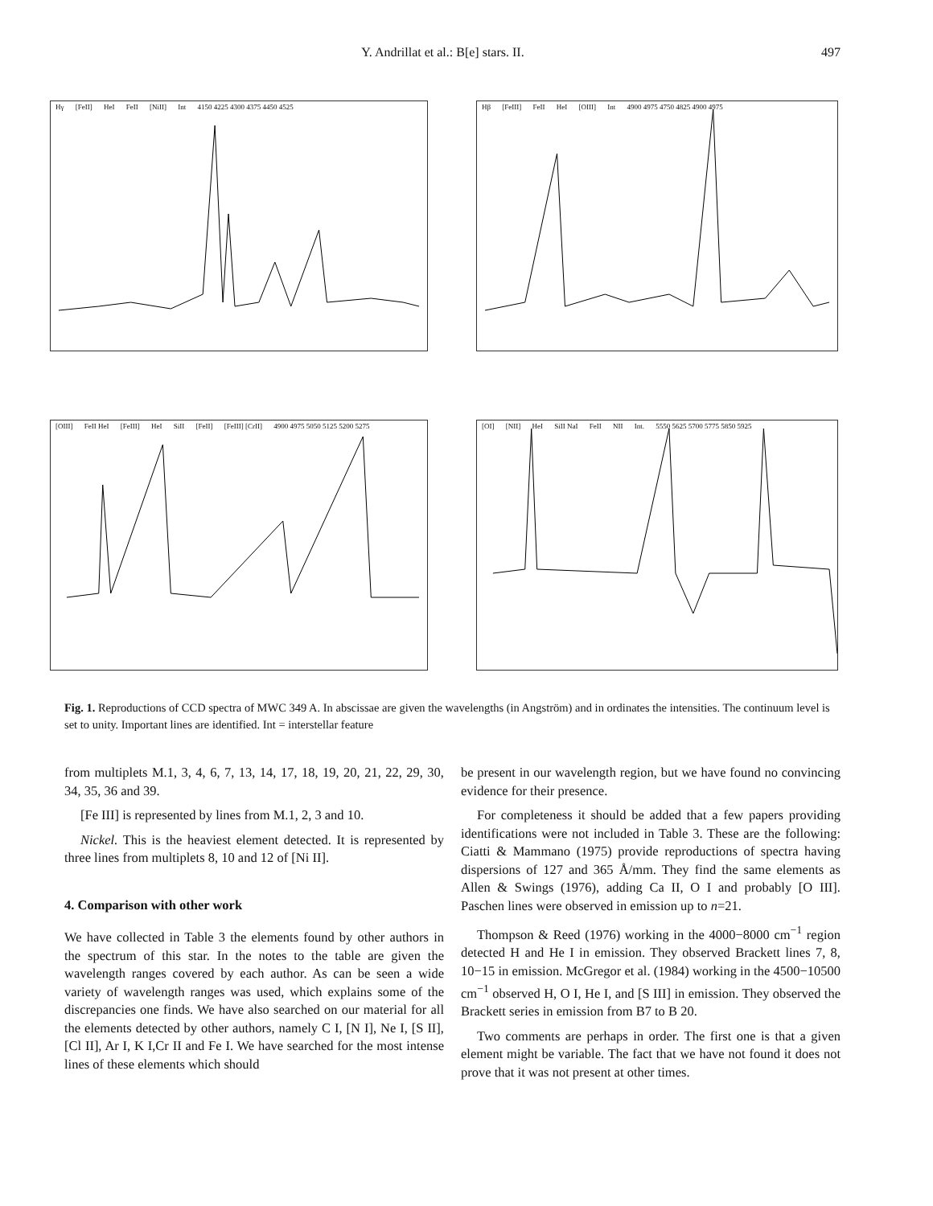Y. Andrillat et al.: B[e] stars. II. 497
Hγ [FeII] HeI FeII [NiII] Int 4150 4225 4300 4375 4450 4525
Hβ [FeIII] FeII HeI [OIII] Int 4900 4975 4750 4825 4900 4975
[OIII] FeII HeI [FeIII] HeI SiII [FeII] [FeIII] [CrII] 4900 4975 5050 5125 5200 5275
[OI] [NII] HeI SiII NaI FeII NII Int. 5550 5625 5700 5775 5850 5925
Fig. 1. Reproductions of CCD spectra of MWC 349 A. In abscissae are given the wavelengths (in Angström) and in ordinates the intensities. The continuum level is set to unity. Important lines are identified. Int = interstellar feature
from multiplets M.1, 3, 4, 6, 7, 13, 14, 17, 18, 19, 20, 21, 22, 29, 30, 34, 35, 36 and 39.
[Fe III] is represented by lines from M.1, 2, 3 and 10.
Nickel. This is the heaviest element detected. It is represented by three lines from multiplets 8, 10 and 12 of [Ni II].
4. Comparison with other work
We have collected in Table 3 the elements found by other authors in the spectrum of this star. In the notes to the table are given the wavelength ranges covered by each author. As can be seen a wide variety of wavelength ranges was used, which explains some of the discrepancies one finds. We have also searched on our material for all the elements detected by other authors, namely C I, [N I], Ne I, [S II], [Cl II], Ar I, K I,Cr II and Fe I. We have searched for the most intense lines of these elements which should
be present in our wavelength region, but we have found no convincing evidence for their presence.
For completeness it should be added that a few papers providing identifications were not included in Table 3. These are the following: Ciatti & Mammano (1975) provide reproductions of spectra having dispersions of 127 and 365 Å/mm. They find the same elements as Allen & Swings (1976), adding Ca II, O I and probably [O III]. Paschen lines were observed in emission up to n=21.
Thompson & Reed (1976) working in the 4000−8000 cm<sup>−1</sup> region detected H and He I in emission. They observed Brackett lines 7, 8, 10−15 in emission. McGregor et al. (1984) working in the 4500−10500 cm<sup>−1</sup> observed H, O I, He I, and [S III] in emission. They observed the Brackett series in emission from B7 to B 20.
Two comments are perhaps in order. The first one is that a given element might be variable. The fact that we have not found it does not prove that it was not present at other times.